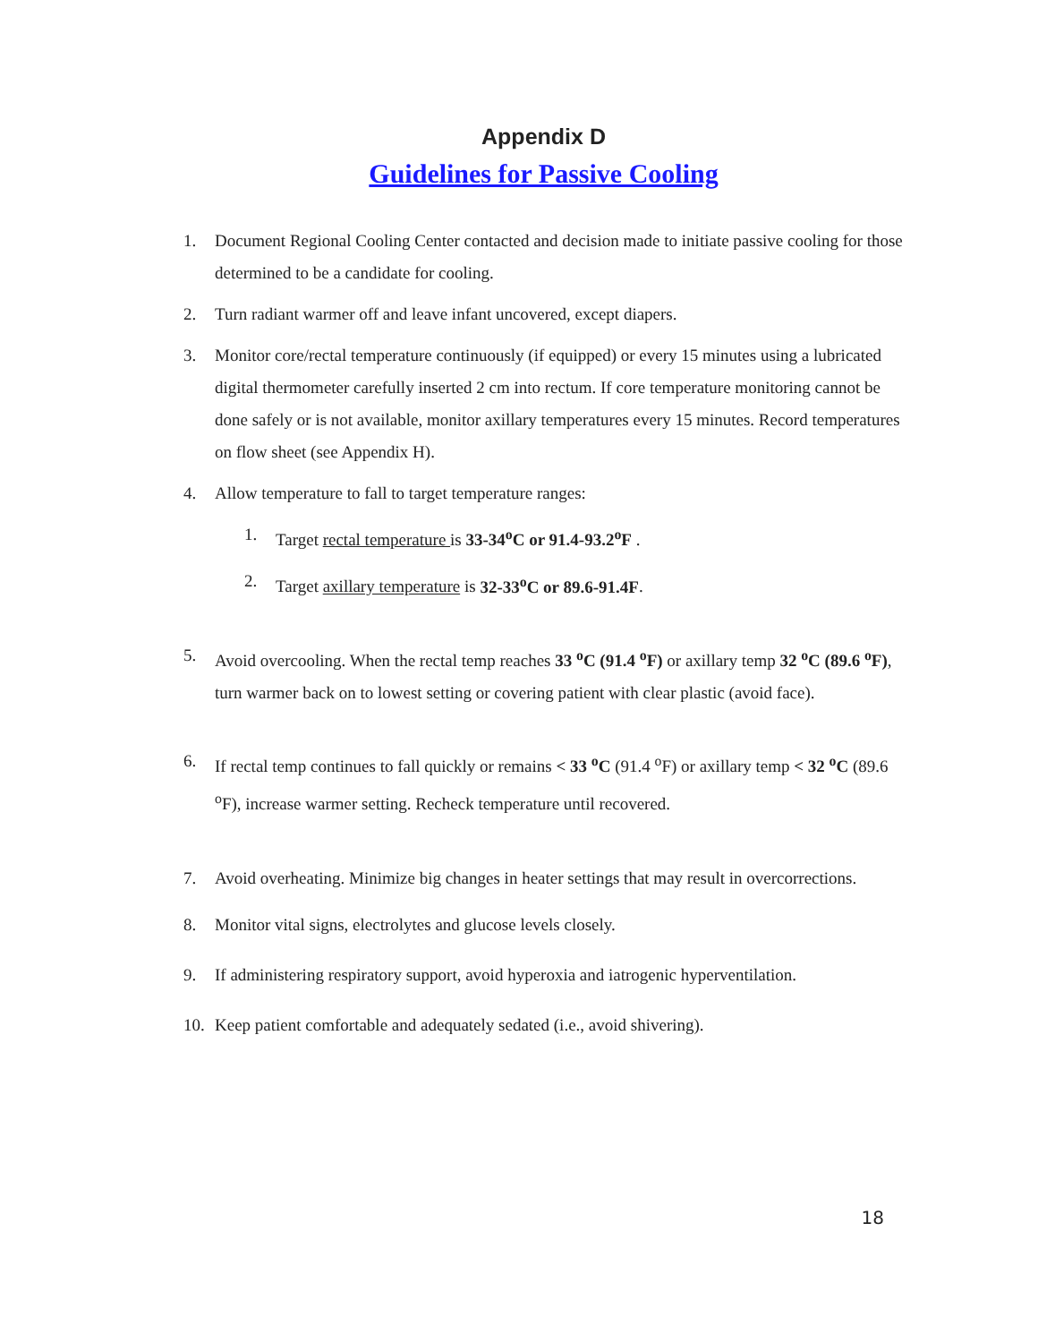Appendix D
Guidelines for Passive Cooling
1. Document Regional Cooling Center contacted and decision made to initiate passive cooling for those determined to be a candidate for cooling.
2. Turn radiant warmer off and leave infant uncovered, except diapers.
3. Monitor core/rectal temperature continuously (if equipped) or every 15 minutes using a lubricated digital thermometer carefully inserted 2 cm into rectum. If core temperature monitoring cannot be done safely or is not available, monitor axillary temperatures every 15 minutes. Record temperatures on flow sheet (see Appendix H).
4. Allow temperature to fall to target temperature ranges:
1. Target rectal temperature is 33-34<sup>o</sup>C or 91.4-93.2<sup>o</sup>F .
2. Target axillary temperature is 32-33<sup>o</sup>C or 89.6-91.4F.
5. Avoid overcooling. When the rectal temp reaches 33 <sup>o</sup>C (91.4 <sup>o</sup>F) or axillary temp 32 <sup>o</sup>C (89.6 <sup>o</sup>F), turn warmer back on to lowest setting or covering patient with clear plastic (avoid face).
6. If rectal temp continues to fall quickly or remains < 33 <sup>o</sup>C (91.4 <sup>o</sup>F) or axillary temp < 32 <sup>o</sup>C (89.6 <sup>o</sup>F), increase warmer setting. Recheck temperature until recovered.
7. Avoid overheating. Minimize big changes in heater settings that may result in overcorrections.
8. Monitor vital signs, electrolytes and glucose levels closely.
9. If administering respiratory support, avoid hyperoxia and iatrogenic hyperventilation.
10. Keep patient comfortable and adequately sedated (i.e., avoid shivering).
18